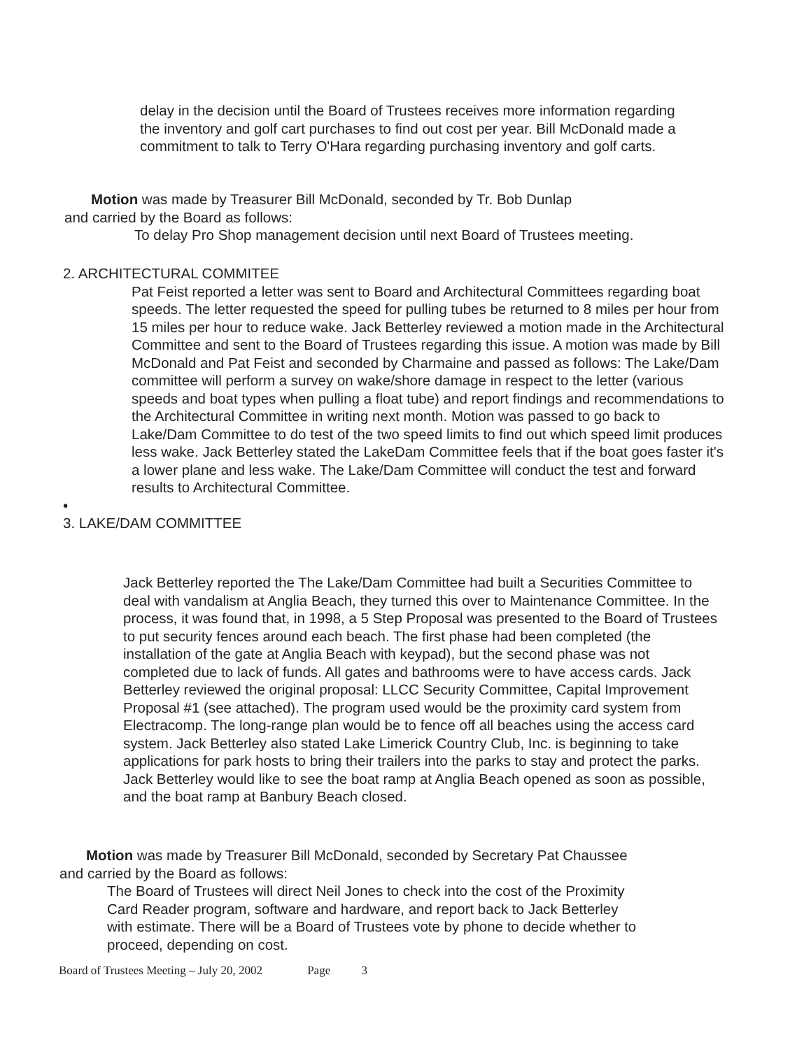delay in the decision until the Board of Trustees receives more information regarding the inventory and golf cart purchases to find out cost per year. Bill McDonald made a commitment to talk to Terry O'Hara regarding purchasing inventory and golf carts.
Motion was made by Treasurer Bill McDonald, seconded by Tr. Bob Dunlap
and carried by the Board as follows:
To delay Pro Shop management decision until next Board of Trustees meeting.
2. ARCHITECTURAL COMMITEE
Pat Feist reported a letter was sent to Board and Architectural Committees regarding boat speeds. The letter requested the speed for pulling tubes be returned to 8 miles per hour from 15 miles per hour to reduce wake. Jack Betterley reviewed a motion made in the Architectural Committee and sent to the Board of Trustees regarding this issue. A motion was made by Bill McDonald and Pat Feist and seconded by Charmaine and passed as follows: The Lake/Dam committee will perform a survey on wake/shore damage in respect to the letter (various speeds and boat types when pulling a float tube) and report findings and recommendations to the Architectural Committee in writing next month. Motion was passed to go back to Lake/Dam Committee to do test of the two speed limits to find out which speed limit produces less wake. Jack Betterley stated the LakeDam Committee feels that if the boat goes faster it's a lower plane and less wake. The Lake/Dam Committee will conduct the test and forward results to Architectural Committee.
•
3. LAKE/DAM COMMITTEE
Jack Betterley reported the The Lake/Dam Committee had built a Securities Committee to deal with vandalism at Anglia Beach, they turned this over to Maintenance Committee. In the process, it was found that, in 1998, a 5 Step Proposal was presented to the Board of Trustees to put security fences around each beach. The first phase had been completed (the installation of the gate at Anglia Beach with keypad), but the second phase was not completed due to lack of funds. All gates and bathrooms were to have access cards. Jack Betterley reviewed the original proposal: LLCC Security Committee, Capital Improvement Proposal #1 (see attached). The program used would be the proximity card system from Electracomp. The long-range plan would be to fence off all beaches using the access card system. Jack Betterley also stated Lake Limerick Country Club, Inc. is beginning to take applications for park hosts to bring their trailers into the parks to stay and protect the parks. Jack Betterley would like to see the boat ramp at Anglia Beach opened as soon as possible, and the boat ramp at Banbury Beach closed.
Motion was made by Treasurer Bill McDonald, seconded by Secretary Pat Chaussee
and carried by the Board as follows:
The Board of Trustees will direct Neil Jones to check into the cost of the Proximity Card Reader program, software and hardware, and report back to Jack Betterley with estimate. There will be a Board of Trustees vote by phone to decide whether to proceed, depending on cost.
Board of Trustees Meeting – July 20, 2002 Page 3